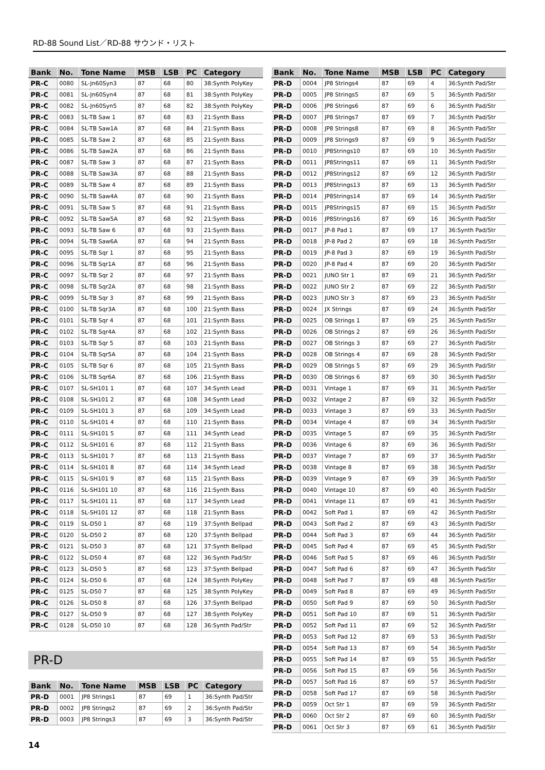RD-88 Sound List／RD-88 サウンド・リスト
| Bank | No. | Tone Name | MSB | LSB | PC | Category |
| --- | --- | --- | --- | --- | --- | --- |
| PR-C | 0080 | SL-Jn60Syn3 | 87 | 68 | 80 | 38:Synth PolyKey |
| PR-C | 0081 | SL-Jn60Syn4 | 87 | 68 | 81 | 38:Synth PolyKey |
| PR-C | 0082 | SL-Jn60Syn5 | 87 | 68 | 82 | 38:Synth PolyKey |
| PR-C | 0083 | SL-TB Saw 1 | 87 | 68 | 83 | 21:Synth Bass |
| PR-C | 0084 | SL-TB Saw1A | 87 | 68 | 84 | 21:Synth Bass |
| PR-C | 0085 | SL-TB Saw 2 | 87 | 68 | 85 | 21:Synth Bass |
| PR-C | 0086 | SL-TB Saw2A | 87 | 68 | 86 | 21:Synth Bass |
| PR-C | 0087 | SL-TB Saw 3 | 87 | 68 | 87 | 21:Synth Bass |
| PR-C | 0088 | SL-TB Saw3A | 87 | 68 | 88 | 21:Synth Bass |
| PR-C | 0089 | SL-TB Saw 4 | 87 | 68 | 89 | 21:Synth Bass |
| PR-C | 0090 | SL-TB Saw4A | 87 | 68 | 90 | 21:Synth Bass |
| PR-C | 0091 | SL-TB Saw 5 | 87 | 68 | 91 | 21:Synth Bass |
| PR-C | 0092 | SL-TB Saw5A | 87 | 68 | 92 | 21:Synth Bass |
| PR-C | 0093 | SL-TB Saw 6 | 87 | 68 | 93 | 21:Synth Bass |
| PR-C | 0094 | SL-TB Saw6A | 87 | 68 | 94 | 21:Synth Bass |
| PR-C | 0095 | SL-TB Sqr 1 | 87 | 68 | 95 | 21:Synth Bass |
| PR-C | 0096 | SL-TB Sqr1A | 87 | 68 | 96 | 21:Synth Bass |
| PR-C | 0097 | SL-TB Sqr 2 | 87 | 68 | 97 | 21:Synth Bass |
| PR-C | 0098 | SL-TB Sqr2A | 87 | 68 | 98 | 21:Synth Bass |
| PR-C | 0099 | SL-TB Sqr 3 | 87 | 68 | 99 | 21:Synth Bass |
| PR-C | 0100 | SL-TB Sqr3A | 87 | 68 | 100 | 21:Synth Bass |
| PR-C | 0101 | SL-TB Sqr 4 | 87 | 68 | 101 | 21:Synth Bass |
| PR-C | 0102 | SL-TB Sqr4A | 87 | 68 | 102 | 21:Synth Bass |
| PR-C | 0103 | SL-TB Sqr 5 | 87 | 68 | 103 | 21:Synth Bass |
| PR-C | 0104 | SL-TB Sqr5A | 87 | 68 | 104 | 21:Synth Bass |
| PR-C | 0105 | SL-TB Sqr 6 | 87 | 68 | 105 | 21:Synth Bass |
| PR-C | 0106 | SL-TB Sqr6A | 87 | 68 | 106 | 21:Synth Bass |
| PR-C | 0107 | SL-SH101 1 | 87 | 68 | 107 | 34:Synth Lead |
| PR-C | 0108 | SL-SH101 2 | 87 | 68 | 108 | 34:Synth Lead |
| PR-C | 0109 | SL-SH101 3 | 87 | 68 | 109 | 34:Synth Lead |
| PR-C | 0110 | SL-SH101 4 | 87 | 68 | 110 | 21:Synth Bass |
| PR-C | 0111 | SL-SH101 5 | 87 | 68 | 111 | 34:Synth Lead |
| PR-C | 0112 | SL-SH101 6 | 87 | 68 | 112 | 21:Synth Bass |
| PR-C | 0113 | SL-SH101 7 | 87 | 68 | 113 | 21:Synth Bass |
| PR-C | 0114 | SL-SH101 8 | 87 | 68 | 114 | 34:Synth Lead |
| PR-C | 0115 | SL-SH101 9 | 87 | 68 | 115 | 21:Synth Bass |
| PR-C | 0116 | SL-SH101 10 | 87 | 68 | 116 | 21:Synth Bass |
| PR-C | 0117 | SL-SH101 11 | 87 | 68 | 117 | 34:Synth Lead |
| PR-C | 0118 | SL-SH101 12 | 87 | 68 | 118 | 21:Synth Bass |
| PR-C | 0119 | SL-D50 1 | 87 | 68 | 119 | 37:Synth Bellpad |
| PR-C | 0120 | SL-D50 2 | 87 | 68 | 120 | 37:Synth Bellpad |
| PR-C | 0121 | SL-D50 3 | 87 | 68 | 121 | 37:Synth Bellpad |
| PR-C | 0122 | SL-D50 4 | 87 | 68 | 122 | 36:Synth Pad/Str |
| PR-C | 0123 | SL-D50 5 | 87 | 68 | 123 | 37:Synth Bellpad |
| PR-C | 0124 | SL-D50 6 | 87 | 68 | 124 | 38:Synth PolyKey |
| PR-C | 0125 | SL-D50 7 | 87 | 68 | 125 | 38:Synth PolyKey |
| PR-C | 0126 | SL-D50 8 | 87 | 68 | 126 | 37:Synth Bellpad |
| PR-C | 0127 | SL-D50 9 | 87 | 68 | 127 | 38:Synth PolyKey |
| PR-C | 0128 | SL-D50 10 | 87 | 68 | 128 | 36:Synth Pad/Str |
PR-D
| Bank | No. | Tone Name | MSB | LSB | PC | Category |
| --- | --- | --- | --- | --- | --- | --- |
| PR-D | 0001 | JP8 Strings1 | 87 | 69 | 1 | 36:Synth Pad/Str |
| PR-D | 0002 | JP8 Strings2 | 87 | 69 | 2 | 36:Synth Pad/Str |
| PR-D | 0003 | JP8 Strings3 | 87 | 69 | 3 | 36:Synth Pad/Str |
| Bank | No. | Tone Name | MSB | LSB | PC | Category |
| --- | --- | --- | --- | --- | --- | --- |
| PR-D | 0004 | JP8 Strings4 | 87 | 69 | 4 | 36:Synth Pad/Str |
| PR-D | 0005 | JP8 Strings5 | 87 | 69 | 5 | 36:Synth Pad/Str |
| PR-D | 0006 | JP8 Strings6 | 87 | 69 | 6 | 36:Synth Pad/Str |
| PR-D | 0007 | JP8 Strings7 | 87 | 69 | 7 | 36:Synth Pad/Str |
| PR-D | 0008 | JP8 Strings8 | 87 | 69 | 8 | 36:Synth Pad/Str |
| PR-D | 0009 | JP8 Strings9 | 87 | 69 | 9 | 36:Synth Pad/Str |
| PR-D | 0010 | JP8Strings10 | 87 | 69 | 10 | 36:Synth Pad/Str |
| PR-D | 0011 | JP8Strings11 | 87 | 69 | 11 | 36:Synth Pad/Str |
| PR-D | 0012 | JP8Strings12 | 87 | 69 | 12 | 36:Synth Pad/Str |
| PR-D | 0013 | JP8Strings13 | 87 | 69 | 13 | 36:Synth Pad/Str |
| PR-D | 0014 | JP8Strings14 | 87 | 69 | 14 | 36:Synth Pad/Str |
| PR-D | 0015 | JP8Strings15 | 87 | 69 | 15 | 36:Synth Pad/Str |
| PR-D | 0016 | JP8Strings16 | 87 | 69 | 16 | 36:Synth Pad/Str |
| PR-D | 0017 | JP-8 Pad 1 | 87 | 69 | 17 | 36:Synth Pad/Str |
| PR-D | 0018 | JP-8 Pad 2 | 87 | 69 | 18 | 36:Synth Pad/Str |
| PR-D | 0019 | JP-8 Pad 3 | 87 | 69 | 19 | 36:Synth Pad/Str |
| PR-D | 0020 | JP-8 Pad 4 | 87 | 69 | 20 | 36:Synth Pad/Str |
| PR-D | 0021 | JUNO Str 1 | 87 | 69 | 21 | 36:Synth Pad/Str |
| PR-D | 0022 | JUNO Str 2 | 87 | 69 | 22 | 36:Synth Pad/Str |
| PR-D | 0023 | JUNO Str 3 | 87 | 69 | 23 | 36:Synth Pad/Str |
| PR-D | 0024 | JX Strings | 87 | 69 | 24 | 36:Synth Pad/Str |
| PR-D | 0025 | OB Strings 1 | 87 | 69 | 25 | 36:Synth Pad/Str |
| PR-D | 0026 | OB Strings 2 | 87 | 69 | 26 | 36:Synth Pad/Str |
| PR-D | 0027 | OB Strings 3 | 87 | 69 | 27 | 36:Synth Pad/Str |
| PR-D | 0028 | OB Strings 4 | 87 | 69 | 28 | 36:Synth Pad/Str |
| PR-D | 0029 | OB Strings 5 | 87 | 69 | 29 | 36:Synth Pad/Str |
| PR-D | 0030 | OB Strings 6 | 87 | 69 | 30 | 36:Synth Pad/Str |
| PR-D | 0031 | Vintage 1 | 87 | 69 | 31 | 36:Synth Pad/Str |
| PR-D | 0032 | Vintage 2 | 87 | 69 | 32 | 36:Synth Pad/Str |
| PR-D | 0033 | Vintage 3 | 87 | 69 | 33 | 36:Synth Pad/Str |
| PR-D | 0034 | Vintage 4 | 87 | 69 | 34 | 36:Synth Pad/Str |
| PR-D | 0035 | Vintage 5 | 87 | 69 | 35 | 36:Synth Pad/Str |
| PR-D | 0036 | Vintage 6 | 87 | 69 | 36 | 36:Synth Pad/Str |
| PR-D | 0037 | Vintage 7 | 87 | 69 | 37 | 36:Synth Pad/Str |
| PR-D | 0038 | Vintage 8 | 87 | 69 | 38 | 36:Synth Pad/Str |
| PR-D | 0039 | Vintage 9 | 87 | 69 | 39 | 36:Synth Pad/Str |
| PR-D | 0040 | Vintage 10 | 87 | 69 | 40 | 36:Synth Pad/Str |
| PR-D | 0041 | Vintage 11 | 87 | 69 | 41 | 36:Synth Pad/Str |
| PR-D | 0042 | Soft Pad 1 | 87 | 69 | 42 | 36:Synth Pad/Str |
| PR-D | 0043 | Soft Pad 2 | 87 | 69 | 43 | 36:Synth Pad/Str |
| PR-D | 0044 | Soft Pad 3 | 87 | 69 | 44 | 36:Synth Pad/Str |
| PR-D | 0045 | Soft Pad 4 | 87 | 69 | 45 | 36:Synth Pad/Str |
| PR-D | 0046 | Soft Pad 5 | 87 | 69 | 46 | 36:Synth Pad/Str |
| PR-D | 0047 | Soft Pad 6 | 87 | 69 | 47 | 36:Synth Pad/Str |
| PR-D | 0048 | Soft Pad 7 | 87 | 69 | 48 | 36:Synth Pad/Str |
| PR-D | 0049 | Soft Pad 8 | 87 | 69 | 49 | 36:Synth Pad/Str |
| PR-D | 0050 | Soft Pad 9 | 87 | 69 | 50 | 36:Synth Pad/Str |
| PR-D | 0051 | Soft Pad 10 | 87 | 69 | 51 | 36:Synth Pad/Str |
| PR-D | 0052 | Soft Pad 11 | 87 | 69 | 52 | 36:Synth Pad/Str |
| PR-D | 0053 | Soft Pad 12 | 87 | 69 | 53 | 36:Synth Pad/Str |
| PR-D | 0054 | Soft Pad 13 | 87 | 69 | 54 | 36:Synth Pad/Str |
| PR-D | 0055 | Soft Pad 14 | 87 | 69 | 55 | 36:Synth Pad/Str |
| PR-D | 0056 | Soft Pad 15 | 87 | 69 | 56 | 36:Synth Pad/Str |
| PR-D | 0057 | Soft Pad 16 | 87 | 69 | 57 | 36:Synth Pad/Str |
| PR-D | 0058 | Soft Pad 17 | 87 | 69 | 58 | 36:Synth Pad/Str |
| PR-D | 0059 | Oct Str 1 | 87 | 69 | 59 | 36:Synth Pad/Str |
| PR-D | 0060 | Oct Str 2 | 87 | 69 | 60 | 36:Synth Pad/Str |
| PR-D | 0061 | Oct Str 3 | 87 | 69 | 61 | 36:Synth Pad/Str |
14